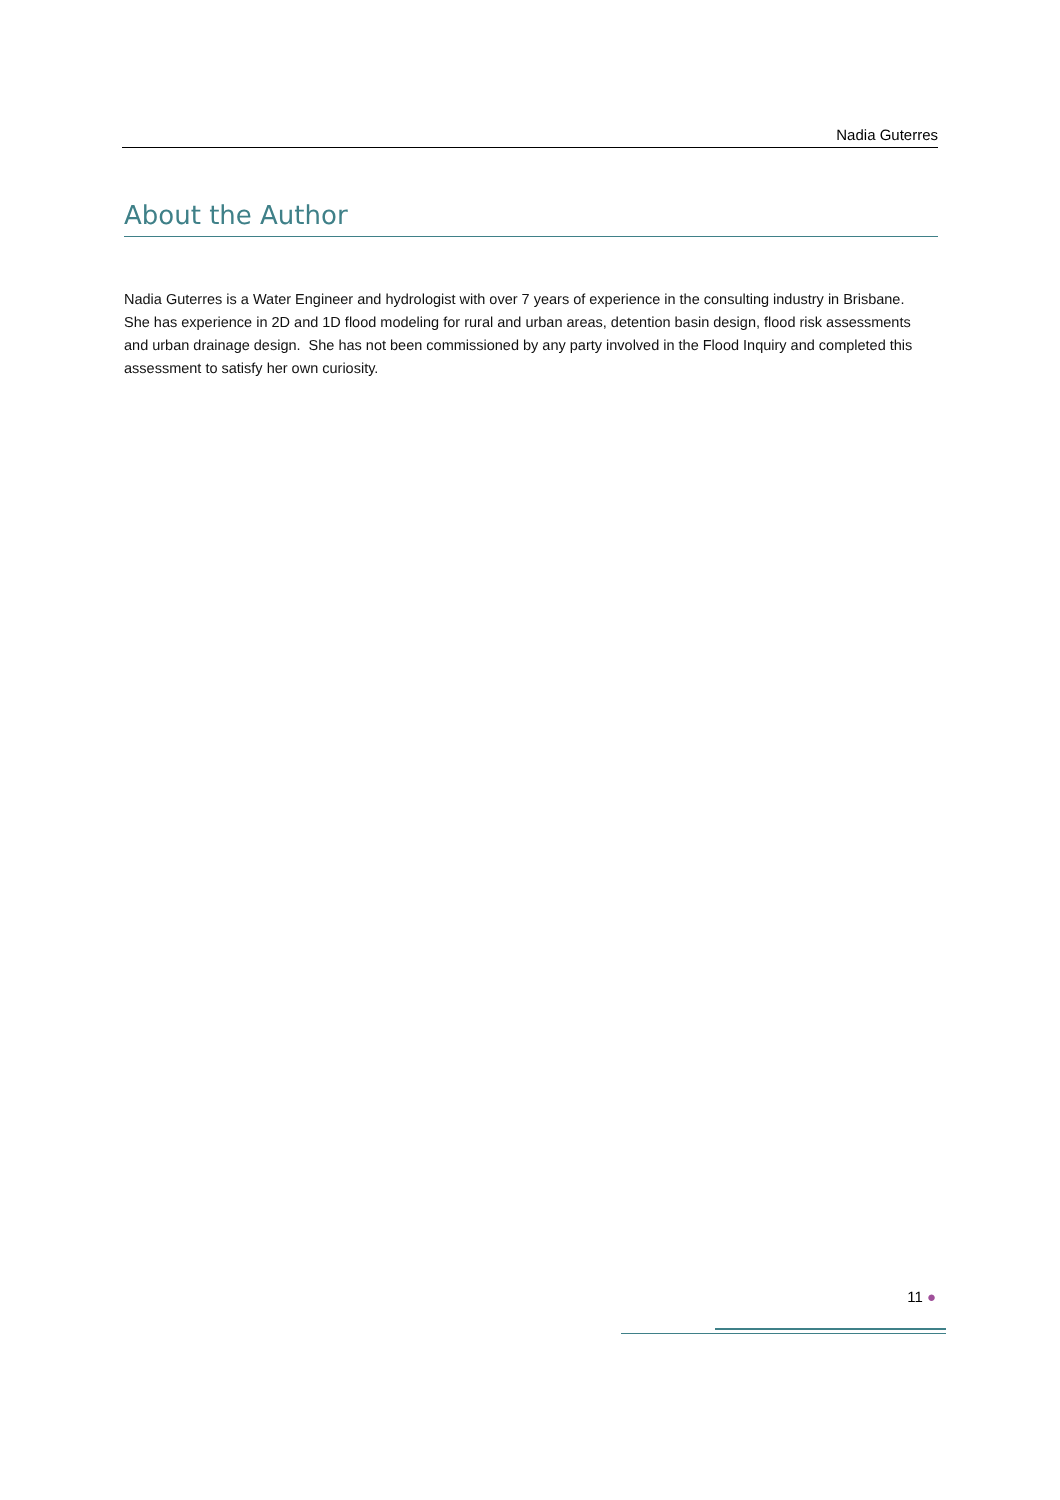Nadia Guterres
About the Author
Nadia Guterres is a Water Engineer and hydrologist with over 7 years of experience in the consulting industry in Brisbane. She has experience in 2D and 1D flood modeling for rural and urban areas, detention basin design, flood risk assessments and urban drainage design. She has not been commissioned by any party involved in the Flood Inquiry and completed this assessment to satisfy her own curiosity.
11 ●